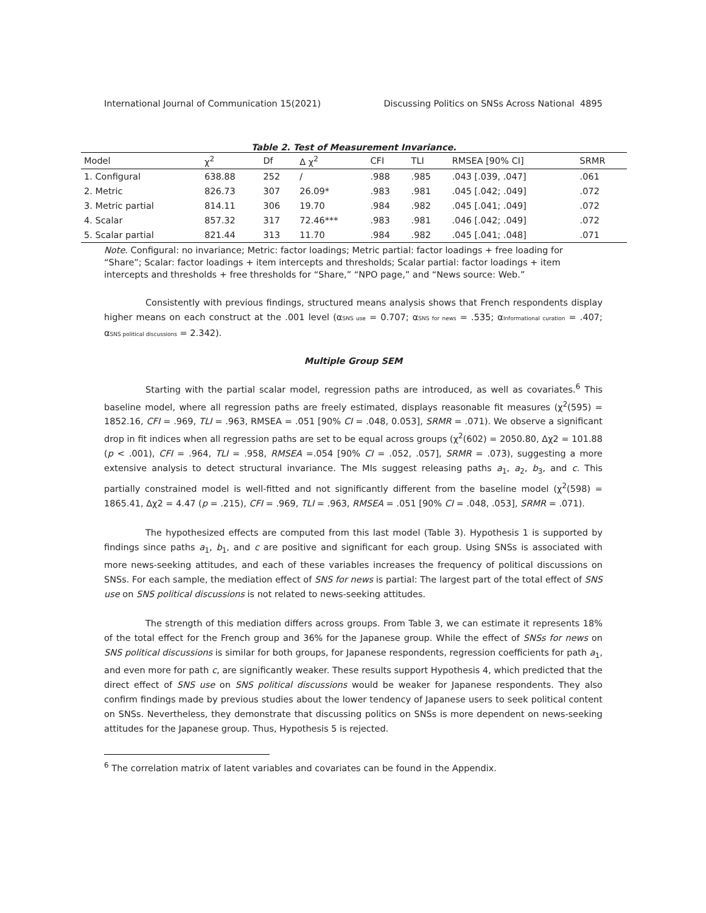International Journal of Communication 15(2021) Discussing Politics on SNSs Across National 4895
Table 2. Test of Measurement Invariance.
| Model | χ<sup>2</sup> | Df | Δ χ<sup>2</sup> | CFI | TLI | RMSEA [90% CI] | SRMR |
| --- | --- | --- | --- | --- | --- | --- | --- |
| 1. Configural | 638.88 | 252 | / | .988 | .985 | .043 [.039, .047] | .061 |
| 2. Metric | 826.73 | 307 | 26.09* | .983 | .981 | .045 [.042; .049] | .072 |
| 3. Metric partial | 814.11 | 306 | 19.70 | .984 | .982 | .045 [.041; .049] | .072 |
| 4. Scalar | 857.32 | 317 | 72.46*** | .983 | .981 | .046 [.042; .049] | .072 |
| 5. Scalar partial | 821.44 | 313 | 11.70 | .984 | .982 | .045 [.041; .048] | .071 |
Note. Configural: no invariance; Metric: factor loadings; Metric partial: factor loadings + free loading for “Share”; Scalar: factor loadings + item intercepts and thresholds; Scalar partial: factor loadings + item intercepts and thresholds + free thresholds for “Share,” “NPO page,” and “News source: Web.”
Consistently with previous findings, structured means analysis shows that French respondents display higher means on each construct at the .001 level (αSNS use = 0.707; αSNS for news = .535; αInformational curation = .407; αSNS political discussions = 2.342).
Multiple Group SEM
Starting with the partial scalar model, regression paths are introduced, as well as covariates.<sup>6</sup> This baseline model, where all regression paths are freely estimated, displays reasonable fit measures (χ<sup>2</sup>(595) = 1852.16, CFI = .969, TLI = .963, RMSEA = .051 [90% CI = .048, 0.053], SRMR = .071). We observe a significant drop in fit indices when all regression paths are set to be equal across groups (χ<sup>2</sup>(602) = 2050.80, Δχ2 = 101.88 (p < .001), CFI = .964, TLI = .958, RMSEA =.054 [90% CI = .052, .057], SRMR = .073), suggesting a more extensive analysis to detect structural invariance. The MIs suggest releasing paths a<sub>1</sub>, a<sub>2</sub>, b<sub>3</sub>, and c. This partially constrained model is well-fitted and not significantly different from the baseline model (χ<sup>2</sup>(598) = 1865.41, Δχ2 = 4.47 (p = .215), CFI = .969, TLI = .963, RMSEA = .051 [90% CI = .048, .053], SRMR = .071).
The hypothesized effects are computed from this last model (Table 3). Hypothesis 1 is supported by findings since paths a<sub>1</sub>, b<sub>1</sub>, and c are positive and significant for each group. Using SNSs is associated with more news-seeking attitudes, and each of these variables increases the frequency of political discussions on SNSs. For each sample, the mediation effect of SNS for news is partial: The largest part of the total effect of SNS use on SNS political discussions is not related to news-seeking attitudes.
The strength of this mediation differs across groups. From Table 3, we can estimate it represents 18% of the total effect for the French group and 36% for the Japanese group. While the effect of SNSs for news on SNS political discussions is similar for both groups, for Japanese respondents, regression coefficients for path a<sub>1</sub>, and even more for path c, are significantly weaker. These results support Hypothesis 4, which predicted that the direct effect of SNS use on SNS political discussions would be weaker for Japanese respondents. They also confirm findings made by previous studies about the lower tendency of Japanese users to seek political content on SNSs. Nevertheless, they demonstrate that discussing politics on SNSs is more dependent on news-seeking attitudes for the Japanese group. Thus, Hypothesis 5 is rejected.
<sup>6</sup> The correlation matrix of latent variables and covariates can be found in the Appendix.